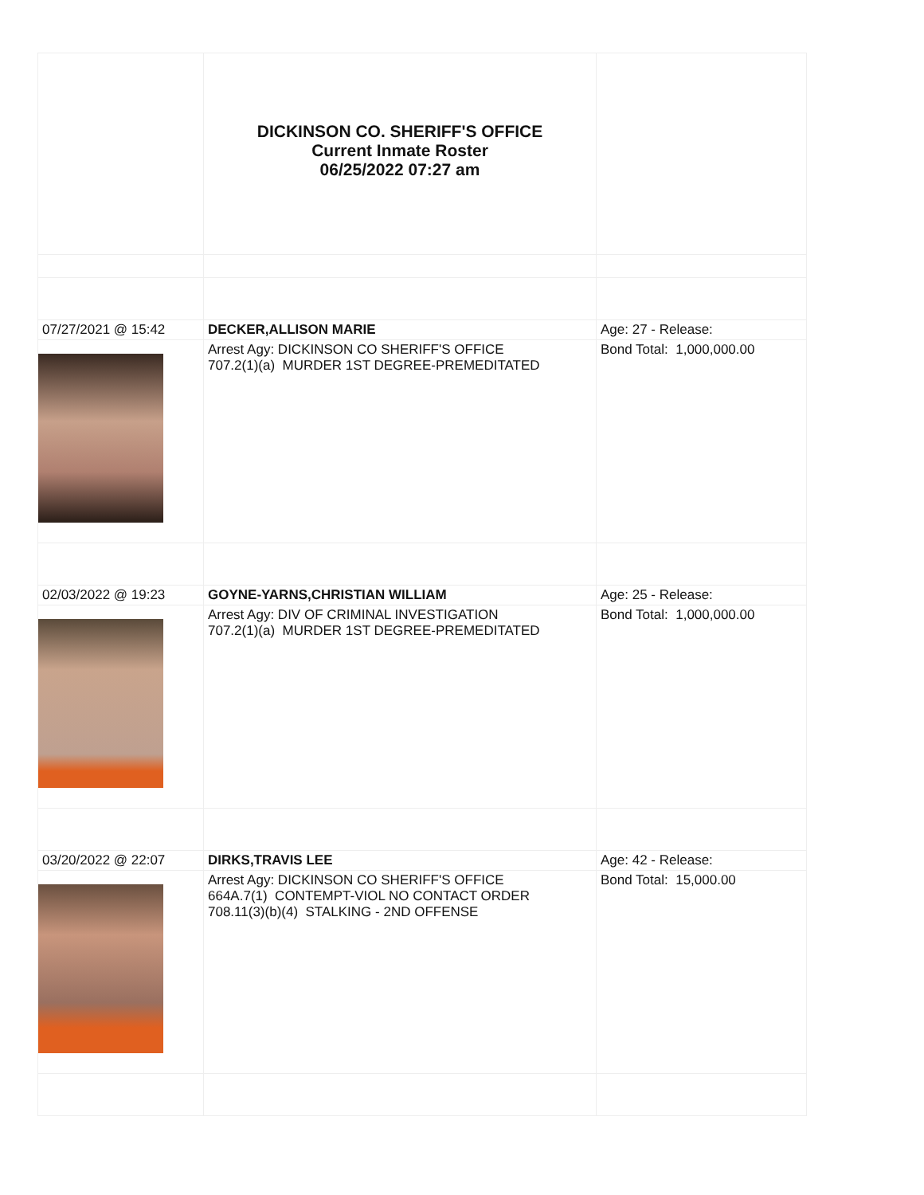| | DICKINSON CO. SHERIFF'S OFFICE Current Inmate Roster 06/25/2022 07:27 am | |
| 07/27/2021 @ 15:42 | DECKER,ALLISON MARIE | Age: 27 - Release: |
| | Arrest Agy: DICKINSON CO SHERIFF'S OFFICE 707.2(1)(a) MURDER 1ST DEGREE-PREMEDITATED | Bond Total: 1,000,000.00 |
| 02/03/2022 @ 19:23 | GOYNE-YARNS,CHRISTIAN WILLIAM | Age: 25 - Release: |
| | Arrest Agy: DIV OF CRIMINAL INVESTIGATION 707.2(1)(a) MURDER 1ST DEGREE-PREMEDITATED | Bond Total: 1,000,000.00 |
| 03/20/2022 @ 22:07 | DIRKS,TRAVIS LEE | Age: 42 - Release: |
| | Arrest Agy: DICKINSON CO SHERIFF'S OFFICE 664A.7(1) CONTEMPT-VIOL NO CONTACT ORDER 708.11(3)(b)(4) STALKING - 2ND OFFENSE | Bond Total: 15,000.00 |